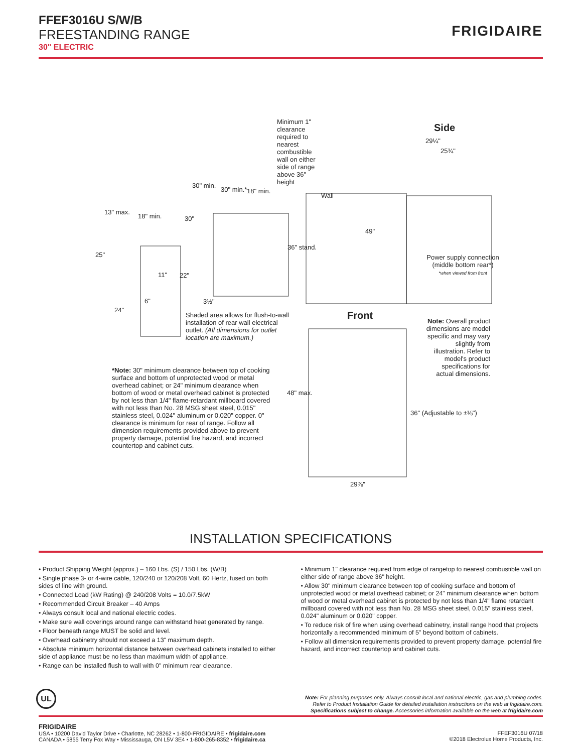FFEF3016U S/W/B
FREESTANDING RANGE
30" ELECTRIC
FRIGIDAIRE
Minimum 1" clearance required to nearest combustible wall on either side of range above 36" height
Side
29¼"
25¾"
Wall
30" min.
30" min.* 18" min.
13" max.
18" min. 30"
49"
36" stand.
25"
11" 22"
6" 3½"
24"
Power supply connection (middle bottom rear*)
*when viewed from front
Shaded area allows for flush-to-wall installation of rear wall electrical outlet. (All dimensions for outlet location are maximum.)
Front
Note: Overall product dimensions are model specific and may vary slightly from illustration. Refer to model's product specifications for actual dimensions.
*Note: 30" minimum clearance between top of cooking surface and bottom of unprotected wood or metal overhead cabinet; or 24" minimum clearance when bottom of wood or metal overhead cabinet is protected by not less than 1/4" flame-retardant millboard covered with not less than No. 28 MSG sheet steel, 0.015" stainless steel, 0.024" aluminum or 0.020" copper. 0" clearance is minimum for rear of range. Follow all dimension requirements provided above to prevent property damage, potential fire hazard, and incorrect countertop and cabinet cuts.
48" max.
36" (Adjustable to ±⅛")
29⅞"
INSTALLATION SPECIFICATIONS
• Product Shipping Weight (approx.) – 160 Lbs. (S) / 150 Lbs. (W/B)
• Single phase 3- or 4-wire cable, 120/240 or 120/208 Volt, 60 Hertz, fused on both sides of line with ground.
• Connected Load (kW Rating) @ 240/208 Volts = 10.0/7.5kW
• Recommended Circuit Breaker – 40 Amps
• Always consult local and national electric codes.
• Make sure wall coverings around range can withstand heat generated by range.
• Floor beneath range MUST be solid and level.
• Overhead cabinetry should not exceed a 13" maximum depth.
• Absolute minimum horizontal distance between overhead cabinets installed to either side of appliance must be no less than maximum width of appliance.
• Range can be installed flush to wall with 0" minimum rear clearance.
• Minimum 1" clearance required from edge of rangetop to nearest combustible wall on either side of range above 36" height.
• Allow 30" minimum clearance between top of cooking surface and bottom of unprotected wood or metal overhead cabinet; or 24" minimum clearance when bottom of wood or metal overhead cabinet is protected by not less than 1/4" flame retardant millboard covered with not less than No. 28 MSG sheet steel, 0.015" stainless steel, 0.024" aluminum or 0.020" copper.
• To reduce risk of fire when using overhead cabinetry, install range hood that projects horizontally a recommended minimum of 5" beyond bottom of cabinets.
• Follow all dimension requirements provided to prevent property damage, potential fire hazard, and incorrect countertop and cabinet cuts.
UL
Note: For planning purposes only. Always consult local and national electric, gas and plumbing codes.
Refer to Product Installation Guide for detailed installation instructions on the web at frigidaire.com.
Specifications subject to change. Accessories information available on the web at frigidaire.com
FRIGIDAIRE
USA • 10200 David Taylor Drive • Charlotte, NC 28262 • 1-800-FRIGIDAIRE • frigidaire.com
CANADA • 5855 Terry Fox Way • Mississauga, ON L5V 3E4 • 1-800-265-8352 • frigidaire.ca
FFEF3016U 07/18
©2018 Electrolux Home Products, Inc.